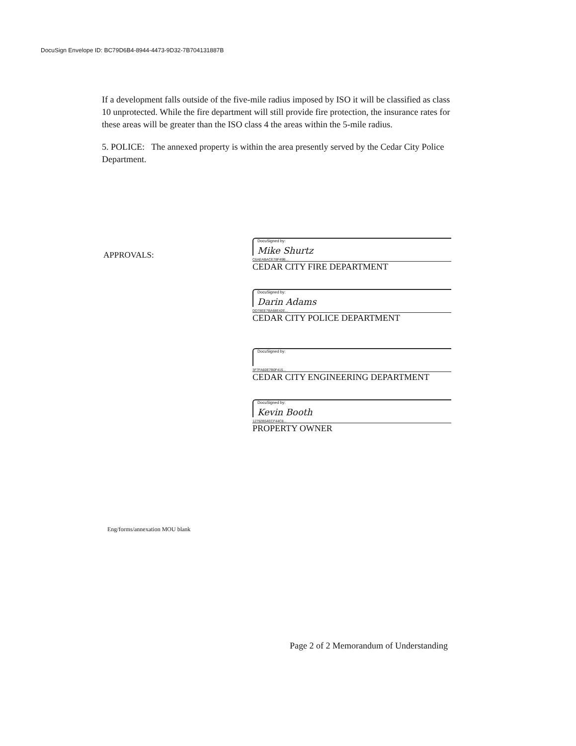DocuSign Envelope ID: BC79D6B4-8944-4473-9D32-7B704131887B
If a development falls outside of the five-mile radius imposed by ISO it will be classified as class 10 unprotected. While the fire department will still provide fire protection, the insurance rates for these areas will be greater than the ISO class 4 the areas within the 5-mile radius.
5. POLICE: The annexed property is within the area presently served by the Cedar City Police Department.
APPROVALS:
DocuSigned by:
Mike Shurtz
C6AEABACE78F49B...
CEDAR CITY FIRE DEPARTMENT
DocuSigned by:
Darin Adams
DD78EE7BA68E42E...
CEDAR CITY POLICE DEPARTMENT
DocuSigned by:
3F7FA60E7B0F415...
CEDAR CITY ENGINEERING DEPARTMENT
DocuSigned by:
Kevin Booth
12792B54ECF44C8...
PROPERTY OWNER
Eng/forms/annexation MOU blank
Page 2 of 2 Memorandum of Understanding